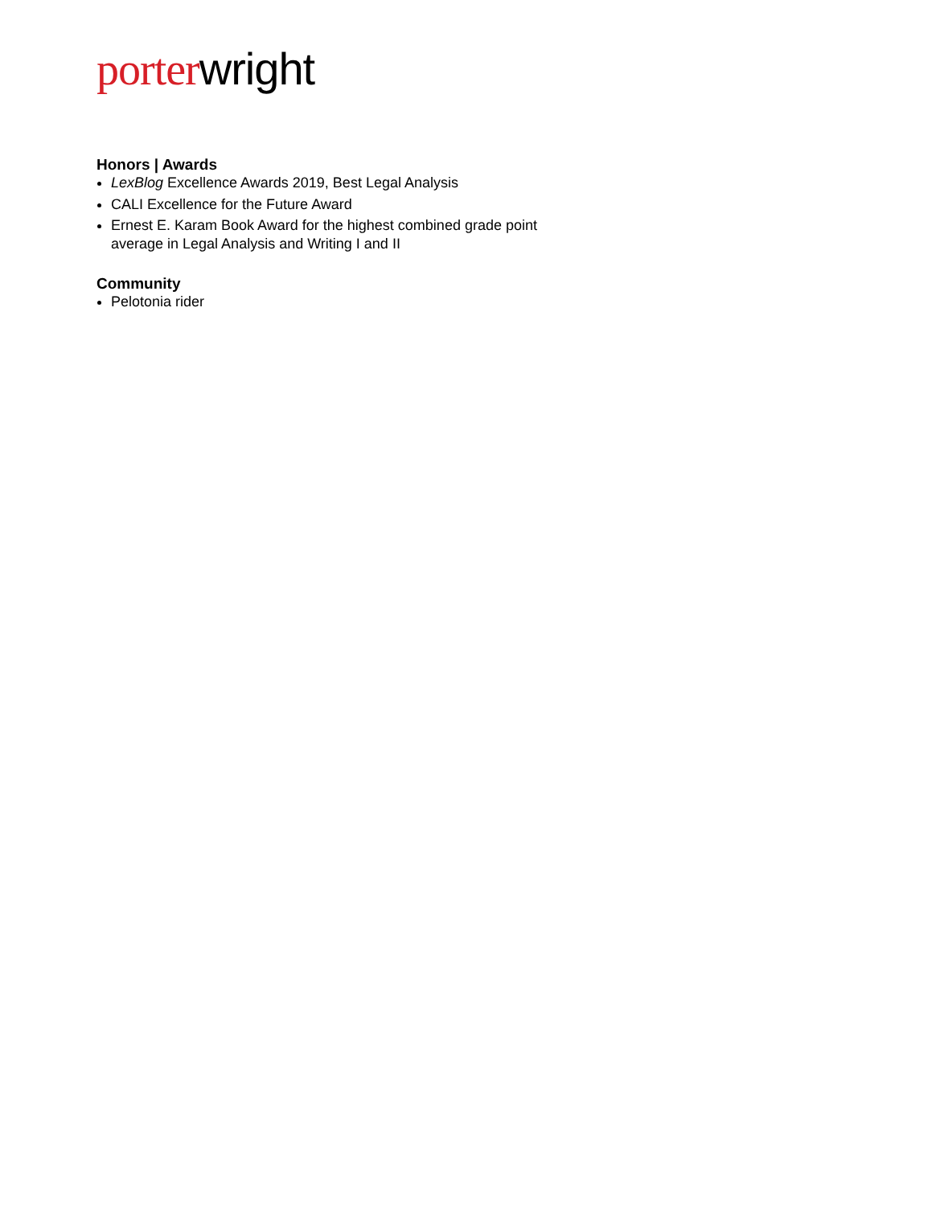porter wright
Honors | Awards
LexBlog Excellence Awards 2019, Best Legal Analysis
CALI Excellence for the Future Award
Ernest E. Karam Book Award for the highest combined grade point average in Legal Analysis and Writing I and II
Community
Pelotonia rider